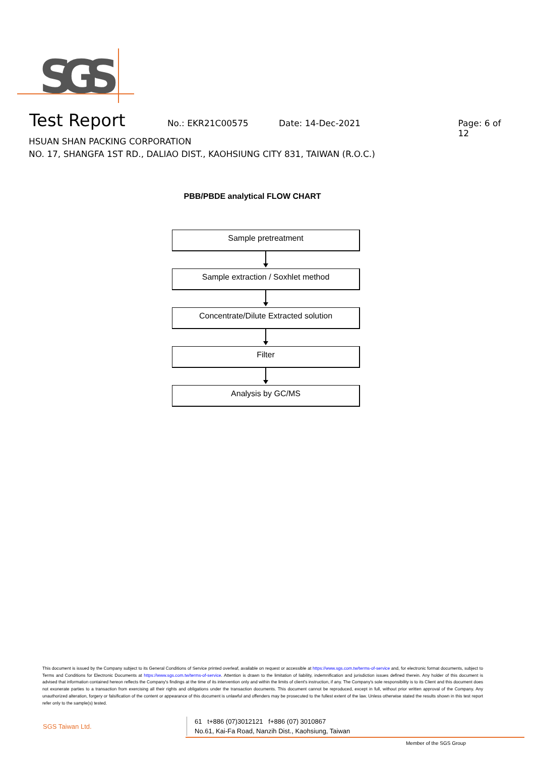SGS
Test Report No.: EKR21C00575 Date: 14-Dec-2021 Page: 6 of 12
HSUAN SHAN PACKING CORPORATION
NO. 17, SHANGFA 1ST RD., DALIAO DIST., KAOHSIUNG CITY 831, TAIWAN (R.O.C.)
PBB/PBDE analytical FLOW CHART
Sample pretreatment
Sample extraction / Soxhlet method
Concentrate/Dilute Extracted solution
Filter
Analysis by GC/MS
This document is issued by the Company subject to its General Conditions of Service printed overleaf, available on request or accessible at https://www.sgs.com.tw/terms-of-service and, for electronic format documents, subject to Terms and Conditions for Electronic Documents at https://www.sgs.com.tw/terms-of-service. Attention is drawn to the limitation of liability, indemnification and jurisdiction issues defined therein. Any holder of this document is advised that information contained hereon reflects the Company's findings at the time of its intervention only and within the limits of client's instruction, if any. The Company's sole responsibility is to its Client and this document does not exonerate parties to a transaction from exercising all their rights and obligations under the transaction documents. This document cannot be reproduced, except in full, without prior written approval of the Company. Any unauthorized alteration, forgery or falsification of the content or appearance of this document is unlawful and offenders may be prosecuted to the fullest extent of the law. Unless otherwise stated the results shown in this test report refer only to the sample(s) tested.
SGS Taiwan Ltd. 61 t+886 (07)3012121 f+886 (07) 3010867
No.61, Kai-Fa Road, Nanzih Dist., Kaohsiung, Taiwan
Member of the SGS Group